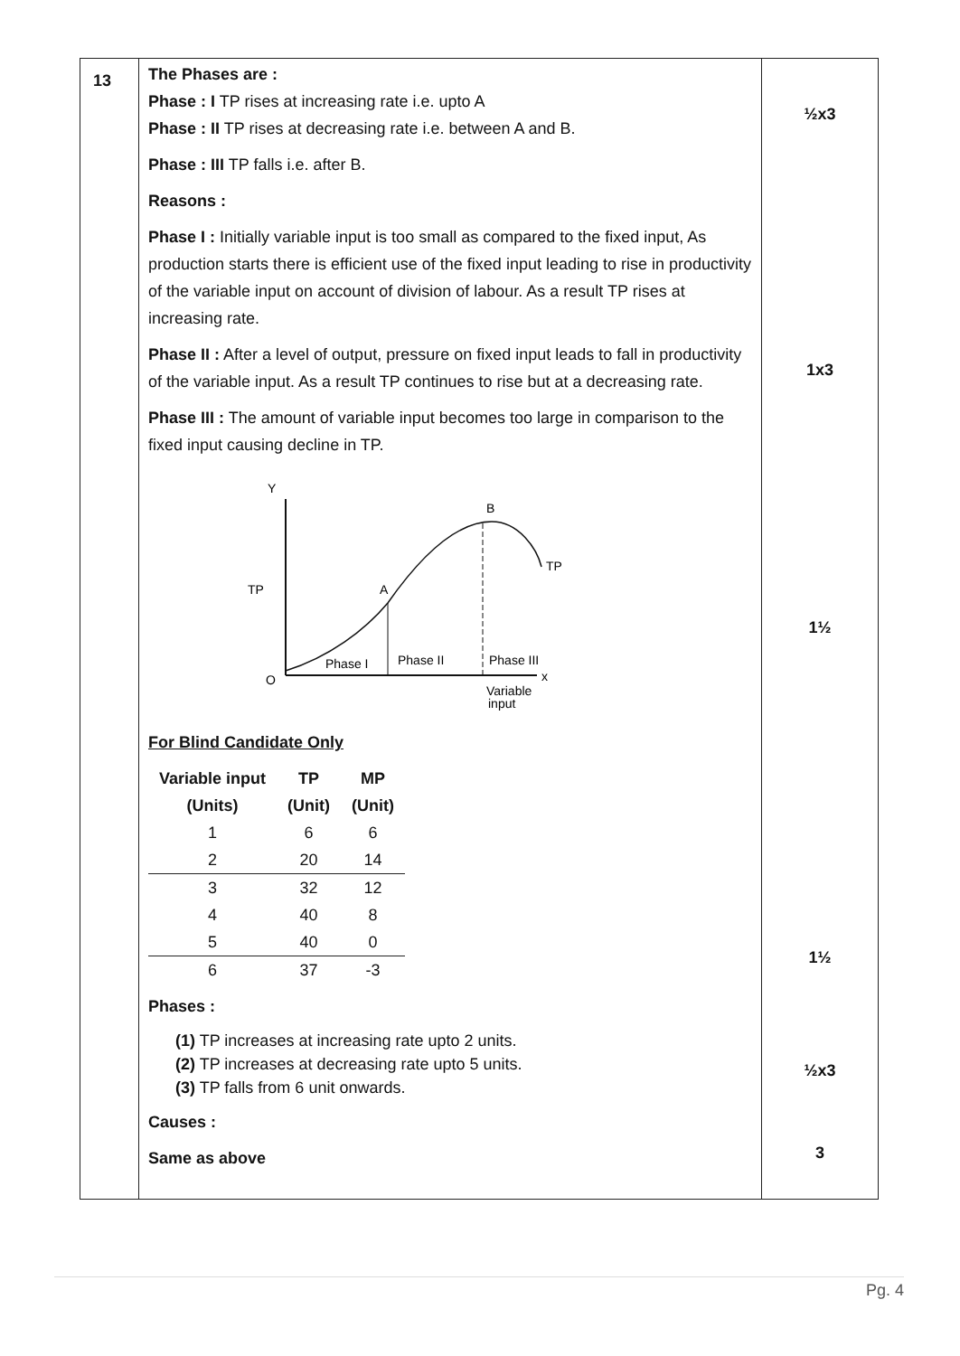| 13 | The Phases are : Phase : I TP rises at increasing rate i.e. upto A Phase : II TP rises at decreasing rate i.e. between A and B. Phase : III TP falls i.e. after B. Reasons : Phase I : Initially variable input is too small as compared to the fixed input, As production starts there is efficient use of the fixed input leading to rise in productivity of the variable input on account of division of labour. As a result TP rises at increasing rate. Phase II : After a level of output, pressure on fixed input leads to fall in productivity of the variable input. As a result TP continues to rise but at a decreasing rate. Phase III : The amount of variable input becomes too large in comparison to the fixed input causing decline in TP. Y TP O B A TP Phase I Phase II Phase III x Variable input For Blind Candidate Only / Variable input (Units) / TP (Unit) / MP (Unit) / / --- / --- / --- / / 1 / 6 / 6 / / 2 / 20 / 14 / / 3 / 32 / 12 / / 4 / 40 / 8 / / 5 / 40 / 0 / / 6 / 37 / -3 / Phases : (1) TP increases at increasing rate upto 2 units. (2) TP increases at decreasing rate upto 5 units. (3) TP falls from 6 unit onwards. Causes : Same as above | ½x3 1x3 1½ 1½ ½x3 3 |
Pg. 4